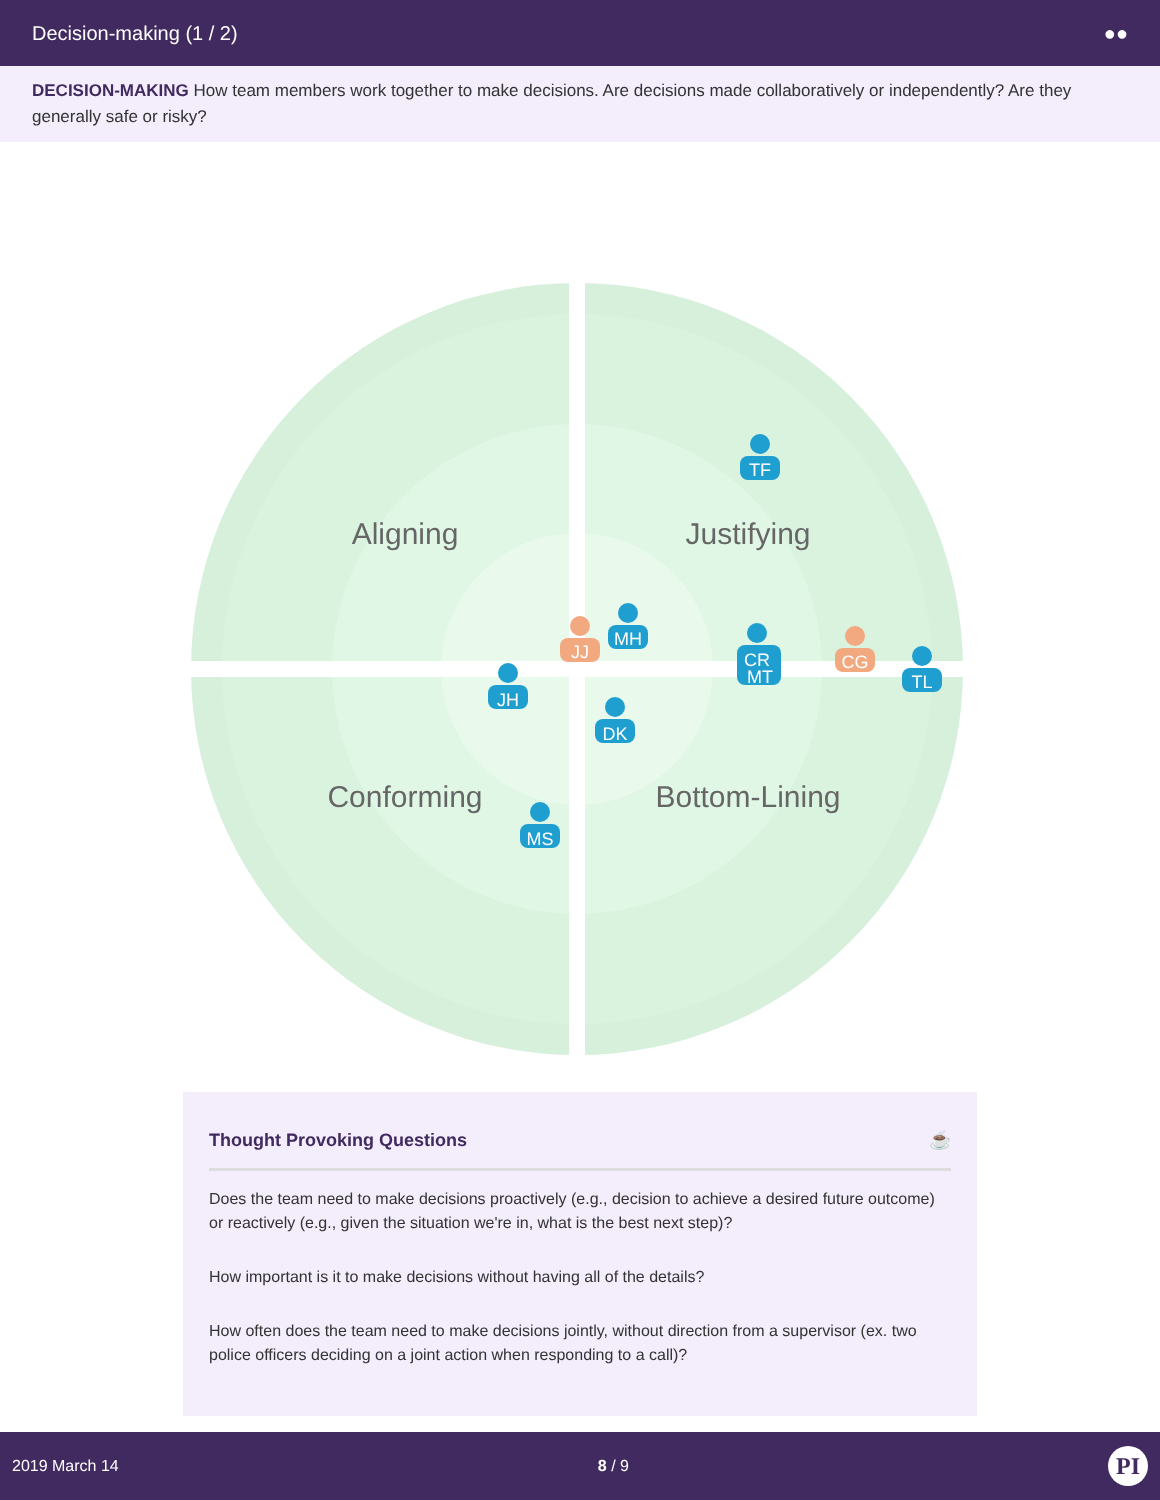Decision-making (1 / 2) ●●
DECISION-MAKING How team members work together to make decisions. Are decisions made collaboratively or independently? Are they generally safe or risky?
Aligning
Justifying
Conforming
Bottom-Lining
TF
MH
JJ
CR
MT
CG
TL
JH
DK
MS
Thought Provoking Questions ☕
Does the team need to make decisions proactively (e.g., decision to achieve a desired future outcome) or reactively (e.g., given the situation we're in, what is the best next step)?
How important is it to make decisions without having all of the details?
How often does the team need to make decisions jointly, without direction from a supervisor (ex. two police officers deciding on a joint action when responding to a call)?
2019 March 14 8 / 9 PI